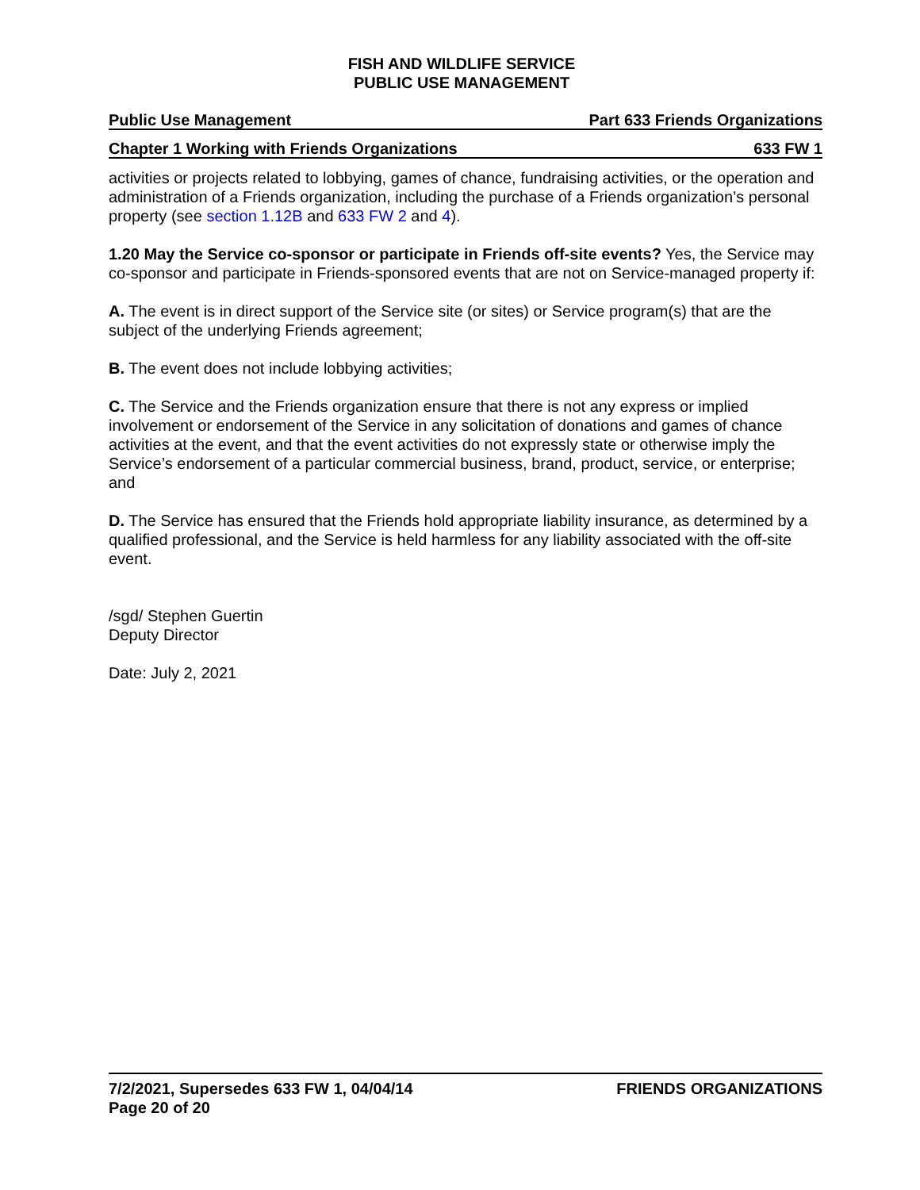FISH AND WILDLIFE SERVICE
PUBLIC USE MANAGEMENT
Public Use Management Part 633 Friends Organizations
Chapter 1 Working with Friends Organizations 633 FW 1
activities or projects related to lobbying, games of chance, fundraising activities, or the operation and administration of a Friends organization, including the purchase of a Friends organization’s personal property (see section 1.12B and 633 FW 2 and 4).
1.20 May the Service co-sponsor or participate in Friends off-site events? Yes, the Service may co-sponsor and participate in Friends-sponsored events that are not on Service-managed property if:
A. The event is in direct support of the Service site (or sites) or Service program(s) that are the subject of the underlying Friends agreement;
B. The event does not include lobbying activities;
C. The Service and the Friends organization ensure that there is not any express or implied involvement or endorsement of the Service in any solicitation of donations and games of chance activities at the event, and that the event activities do not expressly state or otherwise imply the Service’s endorsement of a particular commercial business, brand, product, service, or enterprise; and
D. The Service has ensured that the Friends hold appropriate liability insurance, as determined by a qualified professional, and the Service is held harmless for any liability associated with the off-site event.
/sgd/ Stephen Guertin
Deputy Director
Date: July 2, 2021
7/2/2021, Supersedes 633 FW 1, 04/04/14
Page 20 of 20 FRIENDS ORGANIZATIONS